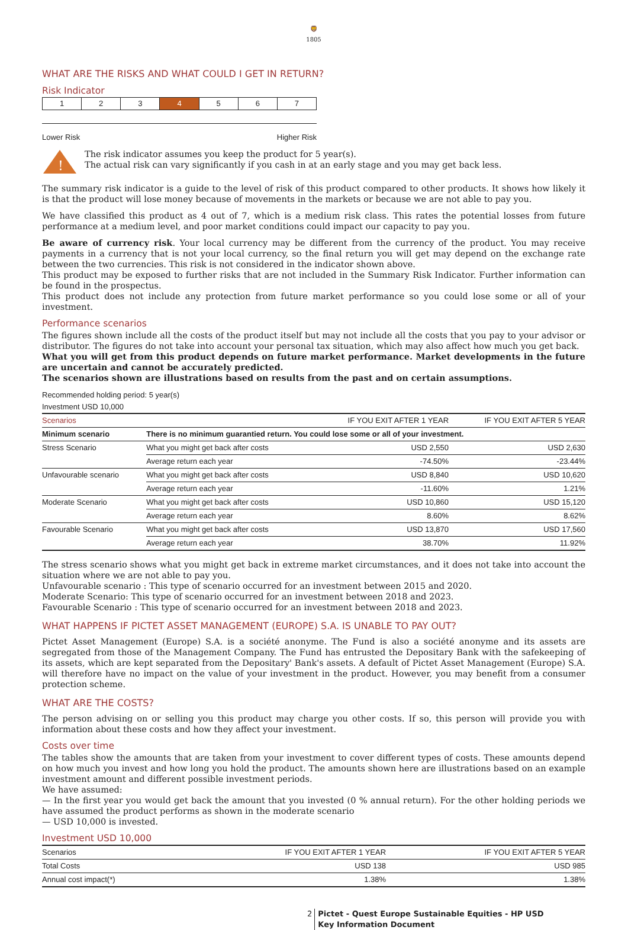🦁
1805
WHAT ARE THE RISKS AND WHAT COULD I GET IN RETURN?
Risk Indicator
| 1 | 2 | 3 | 4 | 5 | 6 | 7 |
Lower Risk Higher Risk
!
The risk indicator assumes you keep the product for 5 year(s).
The actual risk can vary significantly if you cash in at an early stage and you may get back less.
The summary risk indicator is a guide to the level of risk of this product compared to other products. It shows how likely it is that the product will lose money because of movements in the markets or because we are not able to pay you.
We have classified this product as 4 out of 7, which is a medium risk class. This rates the potential losses from future performance at a medium level, and poor market conditions could impact our capacity to pay you.
Be aware of currency risk. Your local currency may be different from the currency of the product. You may receive payments in a currency that is not your local currency, so the final return you will get may depend on the exchange rate between the two currencies. This risk is not considered in the indicator shown above.
This product may be exposed to further risks that are not included in the Summary Risk Indicator. Further information can be found in the prospectus.
This product does not include any protection from future market performance so you could lose some or all of your investment.
Performance scenarios
The figures shown include all the costs of the product itself but may not include all the costs that you pay to your advisor or distributor. The figures do not take into account your personal tax situation, which may also affect how much you get back.
What you will get from this product depends on future market performance. Market developments in the future are uncertain and cannot be accurately predicted.
The scenarios shown are illustrations based on results from the past and on certain assumptions.
Recommended holding period: 5 year(s)
Investment USD 10,000
| Scenarios | | IF YOU EXIT AFTER 1 YEAR | IF YOU EXIT AFTER 5 YEAR |
| --- | --- | --- | --- |
| Minimum scenario | There is no minimum guarantied return. You could lose some or all of your investment. | | |
| Stress Scenario | What you might get back after costs | USD 2,550 | USD 2,630 |
| | Average return each year | -74.50% | -23.44% |
| Unfavourable scenario | What you might get back after costs | USD 8,840 | USD 10,620 |
| | Average return each year | -11.60% | 1.21% |
| Moderate Scenario | What you might get back after costs | USD 10,860 | USD 15,120 |
| | Average return each year | 8.60% | 8.62% |
| Favourable Scenario | What you might get back after costs | USD 13,870 | USD 17,560 |
| | Average return each year | 38.70% | 11.92% |
The stress scenario shows what you might get back in extreme market circumstances, and it does not take into account the situation where we are not able to pay you.
Unfavourable scenario : This type of scenario occurred for an investment between 2015 and 2020.
Moderate Scenario: This type of scenario occurred for an investment between 2018 and 2023.
Favourable Scenario : This type of scenario occurred for an investment between 2018 and 2023.
WHAT HAPPENS IF PICTET ASSET MANAGEMENT (EUROPE) S.A. IS UNABLE TO PAY OUT?
Pictet Asset Management (Europe) S.A. is a société anonyme. The Fund is also a société anonyme and its assets are segregated from those of the Management Company. The Fund has entrusted the Depositary Bank with the safekeeping of its assets, which are kept separated from the Depositary' Bank's assets. A default of Pictet Asset Management (Europe) S.A. will therefore have no impact on the value of your investment in the product. However, you may benefit from a consumer protection scheme.
WHAT ARE THE COSTS?
The person advising on or selling you this product may charge you other costs. If so, this person will provide you with information about these costs and how they affect your investment.
Costs over time
The tables show the amounts that are taken from your investment to cover different types of costs. These amounts depend on how much you invest and how long you hold the product. The amounts shown here are illustrations based on an example investment amount and different possible investment periods.
We have assumed:
— In the first year you would get back the amount that you invested (0 % annual return). For the other holding periods we have assumed the product performs as shown in the moderate scenario
— USD 10,000 is invested.
Investment USD 10,000
| Scenarios | IF YOU EXIT AFTER 1 YEAR | IF YOU EXIT AFTER 5 YEAR |
| --- | --- | --- |
| Total Costs | USD 138 | USD 985 |
| Annual cost impact(*) | 1.38% | 1.38% |
2 Pictet - Quest Europe Sustainable Equities - HP USD
Key Information Document